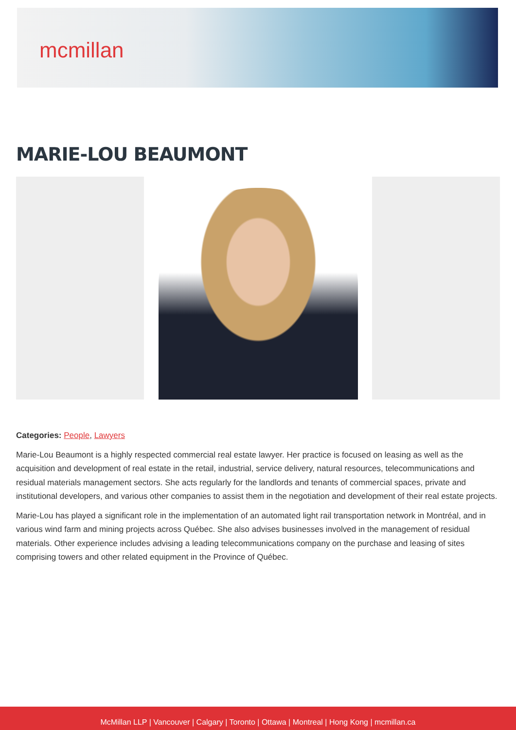mcmillan
MARIE-LOU BEAUMONT
Categories: People, Lawyers
Marie-Lou Beaumont is a highly respected commercial real estate lawyer. Her practice is focused on leasing as well as the acquisition and development of real estate in the retail, industrial, service delivery, natural resources, telecommunications and residual materials management sectors. She acts regularly for the landlords and tenants of commercial spaces, private and institutional developers, and various other companies to assist them in the negotiation and development of their real estate projects.
Marie-Lou has played a significant role in the implementation of an automated light rail transportation network in Montréal, and in various wind farm and mining projects across Québec. She also advises businesses involved in the management of residual materials. Other experience includes advising a leading telecommunications company on the purchase and leasing of sites comprising towers and other related equipment in the Province of Québec.
McMillan LLP | Vancouver | Calgary | Toronto | Ottawa | Montreal | Hong Kong | mcmillan.ca